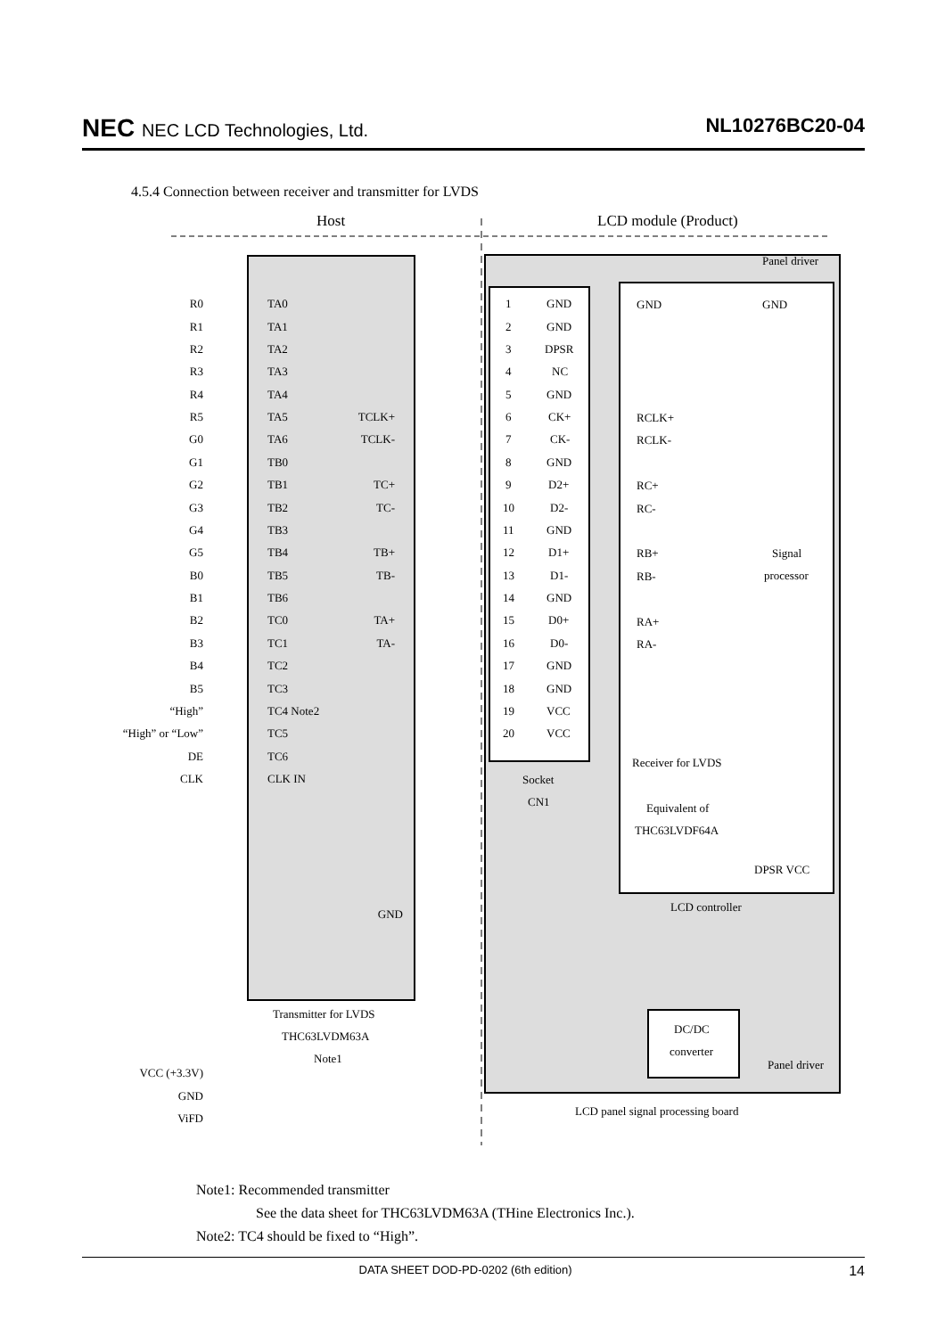NEC NEC LCD Technologies, Ltd. NL10276BC20-04
4.5.4 Connection between receiver and transmitter for LVDS
Host
LCD module (Product)
R0
R1
R2
R3
R4
R5
G0
G1
G2
G3
G4
G5
B0
B1
B2
B3
B4
B5
“High”
“High” or “Low”
DE
CLK
VCC (+3.3V)
GND
ViFD
TCLK+
TCLK-
TC+
TC-
TB+
TB-
TA+
TA-
GND
TA0
TA1
TA2
TA3
TA4
TA5
TA6
TB0
TB1
TB2
TB3
TB4
TB5
TB6
TC0
TC1
TC2
TC3
TC4 Note2
TC5
TC6
CLK IN
Transmitter for LVDS
THC63LVDM63A
Note1
1
GND
2
GND
3
DPSR
4
NC
5
GND
6
CK+
7
CK-
8
GND
9
D2+
10
D2-
11
GND
12
D1+
13
D1-
14
GND
15
D0+
16
D0-
17
GND
18
GND
19
VCC
20
VCC
Socket
CN1
Panel driver
GND
GND
RCLK+
RCLK-
RC+
RC-
RB+
RB-
RA+
RA-
Signal
processor
Receiver for LVDS
Equivalent of
THC63LVDF64A
DPSR VCC
LCD controller
DC/DC
converter
Panel driver
LCD panel signal processing board
Note1: Recommended transmitter
See the data sheet for THC63LVDM63A (THine Electronics Inc.).
Note2: TC4 should be fixed to “High”.
DATA SHEET DOD-PD-0202 (6th edition) 14